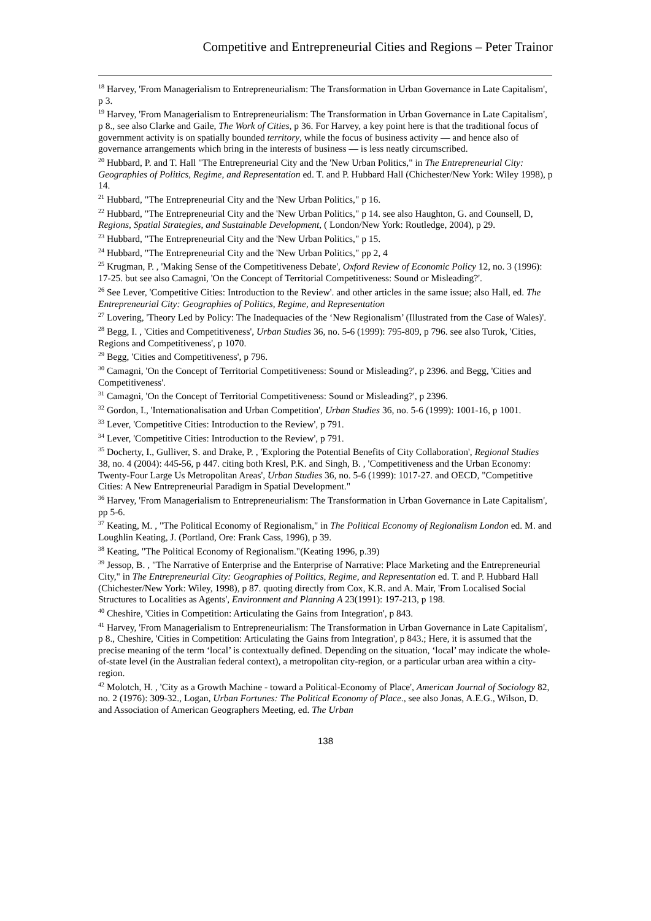Competitive and Entrepreneurial Cities and Regions – Peter Trainor
<sup>18</sup> Harvey, 'From Managerialism to Entrepreneurialism: The Transformation in Urban Governance in Late Capitalism', p 3.
<sup>19</sup> Harvey, 'From Managerialism to Entrepreneurialism: The Transformation in Urban Governance in Late Capitalism', p 8., see also Clarke and Gaile, The Work of Cities, p 36. For Harvey, a key point here is that the traditional focus of government activity is on spatially bounded territory, while the focus of business activity — and hence also of governance arrangements which bring in the interests of business — is less neatly circumscribed.
<sup>20</sup> Hubbard, P. and T. Hall "The Entrepreneurial City and the 'New Urban Politics," in The Entrepreneurial City: Geographies of Politics, Regime, and Representation ed. T. and P. Hubbard Hall (Chichester/New York: Wiley 1998), p 14.
<sup>21</sup> Hubbard, "The Entrepreneurial City and the 'New Urban Politics," p 16.
<sup>22</sup> Hubbard, "The Entrepreneurial City and the 'New Urban Politics," p 14. see also Haughton, G. and Counsell, D, Regions, Spatial Strategies, and Sustainable Development, ( London/New York: Routledge, 2004), p 29.
<sup>23</sup> Hubbard, "The Entrepreneurial City and the 'New Urban Politics," p 15.
<sup>24</sup> Hubbard, "The Entrepreneurial City and the 'New Urban Politics," pp 2, 4
<sup>25</sup> Krugman, P. , 'Making Sense of the Competitiveness Debate', Oxford Review of Economic Policy 12, no. 3 (1996): 17-25. but see also Camagni, 'On the Concept of Territorial Competitiveness: Sound or Misleading?'.
<sup>26</sup> See Lever, 'Competitive Cities: Introduction to the Review'. and other articles in the same issue; also Hall, ed. The Entrepreneurial City: Geographies of Politics, Regime, and Representation
<sup>27</sup> Lovering, 'Theory Led by Policy: The Inadequacies of the ‘New Regionalism’ (Illustrated from the Case of Wales)'.
<sup>28</sup> Begg, I. , 'Cities and Competitiveness', Urban Studies 36, no. 5-6 (1999): 795-809, p 796. see also Turok, 'Cities, Regions and Competitiveness', p 1070.
<sup>29</sup> Begg, 'Cities and Competitiveness', p 796.
<sup>30</sup> Camagni, 'On the Concept of Territorial Competitiveness: Sound or Misleading?', p 2396. and Begg, 'Cities and Competitiveness'.
<sup>31</sup> Camagni, 'On the Concept of Territorial Competitiveness: Sound or Misleading?', p 2396.
<sup>32</sup> Gordon, I., 'Internationalisation and Urban Competition', Urban Studies 36, no. 5-6 (1999): 1001-16, p 1001.
<sup>33</sup> Lever, 'Competitive Cities: Introduction to the Review', p 791.
<sup>34</sup> Lever, 'Competitive Cities: Introduction to the Review', p 791.
<sup>35</sup> Docherty, I., Gulliver, S. and Drake, P. , 'Exploring the Potential Benefits of City Collaboration', Regional Studies 38, no. 4 (2004): 445-56, p 447. citing both Kresl, P.K. and Singh, B. , 'Competitiveness and the Urban Economy: Twenty-Four Large Us Metropolitan Areas', Urban Studies 36, no. 5-6 (1999): 1017-27. and OECD, "Competitive Cities: A New Entrepreneurial Paradigm in Spatial Development."
<sup>36</sup> Harvey, 'From Managerialism to Entrepreneurialism: The Transformation in Urban Governance in Late Capitalism', pp 5-6.
<sup>37</sup> Keating, M. , "The Political Economy of Regionalism," in The Political Economy of Regionalism London ed. M. and Loughlin Keating, J. (Portland, Ore: Frank Cass, 1996), p 39.
<sup>38</sup> Keating, "The Political Economy of Regionalism."(Keating 1996, p.39)
<sup>39</sup> Jessop, B. , "The Narrative of Enterprise and the Enterprise of Narrative: Place Marketing and the Entrepreneurial City," in The Entrepreneurial City: Geographies of Politics, Regime, and Representation ed. T. and P. Hubbard Hall (Chichester/New York: Wiley, 1998), p 87. quoting directly from Cox, K.R. and A. Mair, 'From Localised Social Structures to Localities as Agents', Environment and Planning A 23(1991): 197-213, p 198.
<sup>40</sup> Cheshire, 'Cities in Competition: Articulating the Gains from Integration', p 843.
<sup>41</sup> Harvey, 'From Managerialism to Entrepreneurialism: The Transformation in Urban Governance in Late Capitalism', p 8., Cheshire, 'Cities in Competition: Articulating the Gains from Integration', p 843.; Here, it is assumed that the precise meaning of the term ‘local’ is contextually defined. Depending on the situation, ‘local’ may indicate the whole-of-state level (in the Australian federal context), a metropolitan city-region, or a particular urban area within a city-region.
<sup>42</sup> Molotch, H. , 'City as a Growth Machine - toward a Political-Economy of Place', American Journal of Sociology 82, no. 2 (1976): 309-32., Logan, Urban Fortunes: The Political Economy of Place., see also Jonas, A.E.G., Wilson, D. and Association of American Geographers Meeting, ed. The Urban
138